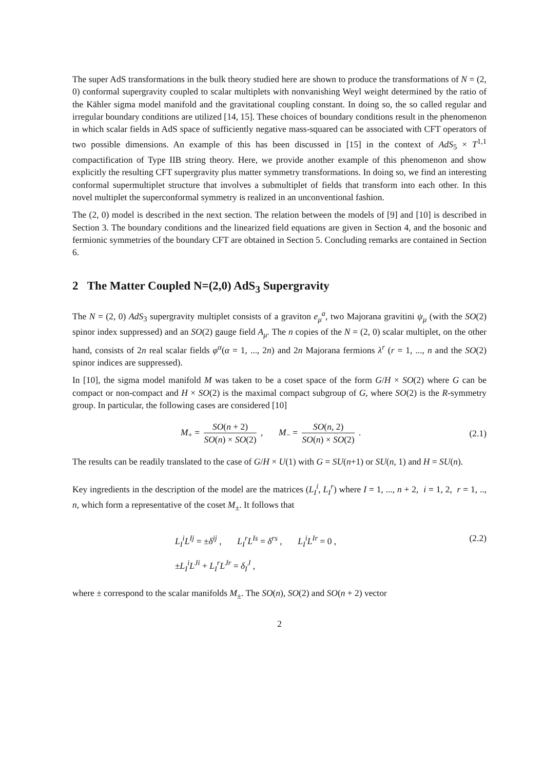The super AdS transformations in the bulk theory studied here are shown to produce the transformations of N = (2, 0) conformal supergravity coupled to scalar multiplets with nonvanishing Weyl weight determined by the ratio of the Kähler sigma model manifold and the gravitational coupling constant. In doing so, the so called regular and irregular boundary conditions are utilized [14, 15]. These choices of boundary conditions result in the phenomenon in which scalar fields in AdS space of sufficiently negative mass-squared can be associated with CFT operators of two possible dimensions. An example of this has been discussed in [15] in the context of AdS<sub>5</sub> × T<sup>1,1</sup> compactification of Type IIB string theory. Here, we provide another example of this phenomenon and show explicitly the resulting CFT supergravity plus matter symmetry transformations. In doing so, we find an interesting conformal supermultiplet structure that involves a submultiplet of fields that transform into each other. In this novel multiplet the superconformal symmetry is realized in an unconventional fashion.
The (2, 0) model is described in the next section. The relation between the models of [9] and [10] is described in Section 3. The boundary conditions and the linearized field equations are given in Section 4, and the bosonic and fermionic symmetries of the boundary CFT are obtained in Section 5. Concluding remarks are contained in Section 6.
2 The Matter Coupled N=(2,0) AdS<sub>3</sub> Supergravity
The N = (2, 0) AdS<sub>3</sub> supergravity multiplet consists of a graviton e<sub>μ</sub><sup>a</sup>, two Majorana gravitini ψ<sub>μ</sub> (with the SO(2) spinor index suppressed) and an SO(2) gauge field A<sub>μ</sub>. The n copies of the N = (2, 0) scalar multiplet, on the other hand, consists of 2n real scalar fields φ<sup>α</sup>(α = 1, ..., 2n) and 2n Majorana fermions λ<sup>r</sup> (r = 1, ..., n and the SO(2) spinor indices are suppressed).
In [10], the sigma model manifold M was taken to be a coset space of the form G/H × SO(2) where G can be compact or non-compact and H × SO(2) is the maximal compact subgroup of G, where SO(2) is the R-symmetry group. In particular, the following cases are considered [10]
M<sub>+</sub> = SO(n + 2) SO(n) × SO(2) , M<sub>−</sub> = SO(n, 2) SO(n) × SO(2) .
(2.1)
The results can be readily translated to the case of G/H × U(1) with G = SU(n+1) or SU(n, 1) and H = SU(n).
Key ingredients in the description of the model are the matrices (L<sub>I</sub><sup>i</sup>, L<sub>I</sub><sup>r</sup>) where I = 1, ..., n + 2, i = 1, 2, r = 1, .., n, which form a representative of the coset M<sub>±</sub>. It follows that
L<sub>I</sub><sup>i</sup>L<sup>Ij</sup> = ±δ<sup>ij</sup> , L<sub>I</sub><sup>r</sup>L<sup>Is</sup> = δ<sup>rs</sup> , L<sub>I</sub><sup>i</sup>L<sup>Ir</sup> = 0 ,
±L<sub>I</sub><sup>i</sup>L<sup>Ji</sup> + L<sub>I</sub><sup>r</sup>L<sup>Jr</sup> = δ<sub>I</sub><sup>J</sup> ,
(2.2)
where ± correspond to the scalar manifolds M<sub>±</sub>. The SO(n), SO(2) and SO(n + 2) vector
2